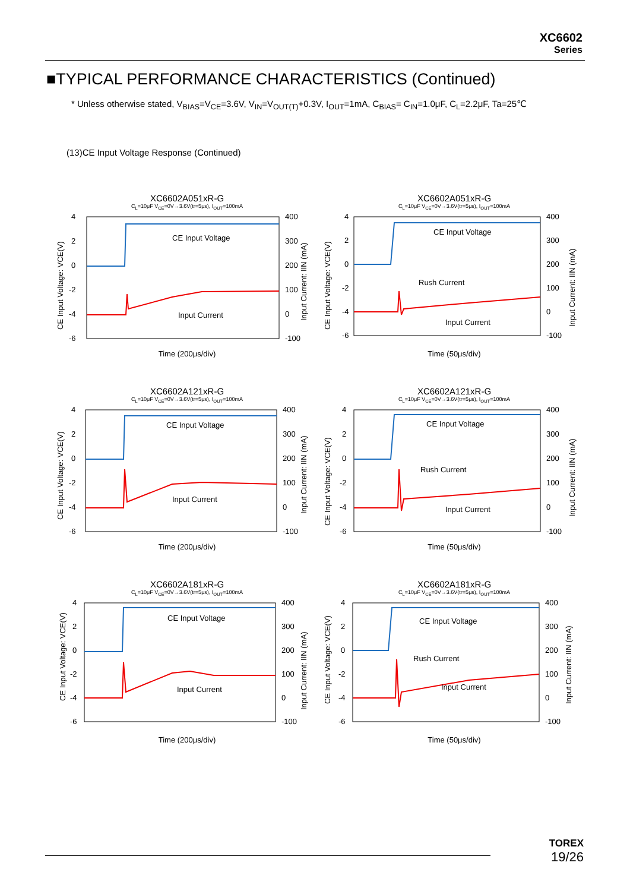XC6602
Series
■TYPICAL PERFORMANCE CHARACTERISTICS (Continued)
* Unless otherwise stated, V<sub>BIAS</sub>=V<sub>CE</sub>=3.6V, V<sub>IN</sub>=V<sub>OUT(T)</sub>+0.3V, I<sub>OUT</sub>=1mA, C<sub>BIAS</sub>= C<sub>IN</sub>=1.0μF, C<sub>L</sub>=2.2μF, Ta=25℃
(13)CE Input Voltage Response (Continued)
XC6602A051xR-G
C<sub>L</sub>=10μF V<sub>CE</sub>=0V→3.6V(tr=5μs), I<sub>OUT</sub>=100mA
CE Input Voltage
Input Current
4
2
0
-2
-4
-6
400
300
200
100
0
-100
CE Input Voltage: VCE(V)
Input Current: IIN (mA)
Time (200μs/div)
XC6602A051xR-G
C<sub>L</sub>=10μF V<sub>CE</sub>=0V→3.6V(tr=5μs), I<sub>OUT</sub>=100mA
CE Input Voltage
Rush Current
Input Current
4
2
0
-2
-4
-6
400
300
200
100
0
-100
CE Input Voltage: VCE(V)
Input Current: IIN (mA)
Time (50μs/div)
XC6602A121xR-G
C<sub>L</sub>=10μF V<sub>CE</sub>=0V→3.6V(tr=5μs), I<sub>OUT</sub>=100mA
CE Input Voltage
Input Current
4
2
0
-2
-4
-6
400
300
200
100
0
-100
CE Input Voltage: VCE(V)
Input Current: IIN (mA)
Time (200μs/div)
XC6602A121xR-G
C<sub>L</sub>=10μF V<sub>CE</sub>=0V→3.6V(tr=5μs), I<sub>OUT</sub>=100mA
CE Input Voltage
Rush Current
Input Current
4
2
0
-2
-4
-6
400
300
200
100
0
-100
CE Input Voltage: VCE(V)
Input Current: IIN (mA)
Time (50μs/div)
XC6602A181xR-G
C<sub>L</sub>=10μF V<sub>CE</sub>=0V→3.6V(tr=5μs), I<sub>OUT</sub>=100mA
CE Input Voltage
Input Current
4
2
0
-2
-4
-6
400
300
200
100
0
-100
CE Input Voltage: VCE(V)
Input Current: IIN (mA)
Time (200μs/div)
XC6602A181xR-G
C<sub>L</sub>=10μF V<sub>CE</sub>=0V→3.6V(tr=5μs), I<sub>OUT</sub>=100mA
CE Input Voltage
Rush Current
Input Current
4
2
0
-2
-4
-6
400
300
200
100
0
-100
CE Input Voltage: VCE(V)
Input Current: IIN (mA)
Time (50μs/div)
TOREX
19/26